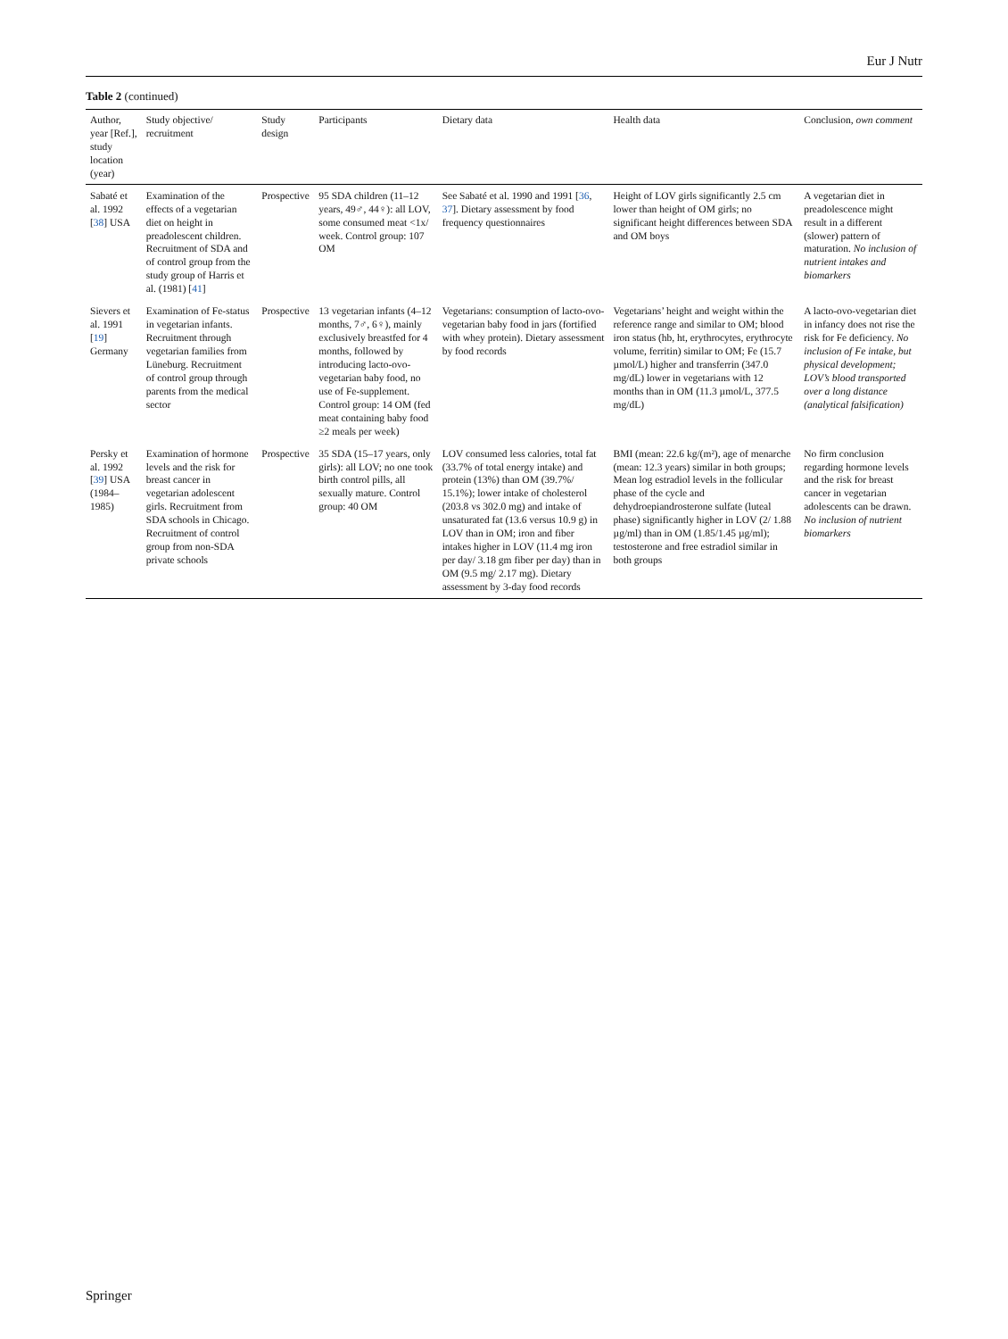Eur J Nutr
Table 2 (continued)
| Author, year [Ref.], study location (year) | Study objective/ recruitment | Study design | Participants | Dietary data | Health data | Conclusion, own comment |
| --- | --- | --- | --- | --- | --- | --- |
| Sabaté et al. 1992 [ 38 ] USA | Examination of the effects of a vegetarian diet on height in preadolescent children. Recruitment of SDA and of control group from the study group of Harris et al. (1981) [ 41 ] | Prospective | 95 SDA children (11–12 years, 49♂, 44♀): all LOV, some consumed meat <1x/ week. Control group: 107 OM | See Sabaté et al. 1990 and 1991 [ 36 , 37 ]. Dietary assessment by food frequency questionnaires | Height of LOV girls significantly 2.5 cm lower than height of OM girls; no significant height differences between SDA and OM boys | A vegetarian diet in preadolescence might result in a different (slower) pattern of maturation. No inclusion of nutrient intakes and biomarkers |
| Sievers et al. 1991 [ 19 ] Germany | Examination of Fe-status in vegetarian infants. Recruitment through vegetarian families from Lüneburg. Recruitment of control group through parents from the medical sector | Prospective | 13 vegetarian infants (4–12 months, 7♂, 6♀), mainly exclusively breastfed for 4 months, followed by introducing lacto-ovo-vegetarian baby food, no use of Fe-supplement. Control group: 14 OM (fed meat containing baby food ≥2 meals per week) | Vegetarians: consumption of lacto-ovo-vegetarian baby food in jars (fortified with whey protein). Dietary assessment by food records | Vegetarians’ height and weight within the reference range and similar to OM; blood iron status (hb, ht, erythrocytes, erythrocyte volume, ferritin) similar to OM; Fe (15.7 µmol/L) higher and transferrin (347.0 mg/dL) lower in vegetarians with 12 months than in OM (11.3 µmol/L, 377.5 mg/dL) | A lacto-ovo-vegetarian diet in infancy does not rise the risk for Fe deficiency. No inclusion of Fe intake, but physical development; LOV’s blood transported over a long distance (analytical falsification) |
| Persky et al. 1992 [ 39 ] USA (1984–1985) | Examination of hormone levels and the risk for breast cancer in vegetarian adolescent girls. Recruitment from SDA schools in Chicago. Recruitment of control group from non-SDA private schools | Prospective | 35 SDA (15–17 years, only girls): all LOV; no one took birth control pills, all sexually mature. Control group: 40 OM | LOV consumed less calories, total fat (33.7% of total energy intake) and protein (13%) than OM (39.7%/ 15.1%); lower intake of cholesterol (203.8 vs 302.0 mg) and intake of unsaturated fat (13.6 versus 10.9 g) in LOV than in OM; iron and fiber intakes higher in LOV (11.4 mg iron per day/ 3.18 gm fiber per day) than in OM (9.5 mg/ 2.17 mg). Dietary assessment by 3-day food records | BMI (mean: 22.6 kg/(m²), age of menarche (mean: 12.3 years) similar in both groups; Mean log estradiol levels in the follicular phase of the cycle and dehydroepiandrosterone sulfate (luteal phase) significantly higher in LOV (2/ 1.88 µg/ml) than in OM (1.85/1.45 µg/ml); testosterone and free estradiol similar in both groups | No firm conclusion regarding hormone levels and the risk for breast cancer in vegetarian adolescents can be drawn. No inclusion of nutrient biomarkers |
Springer